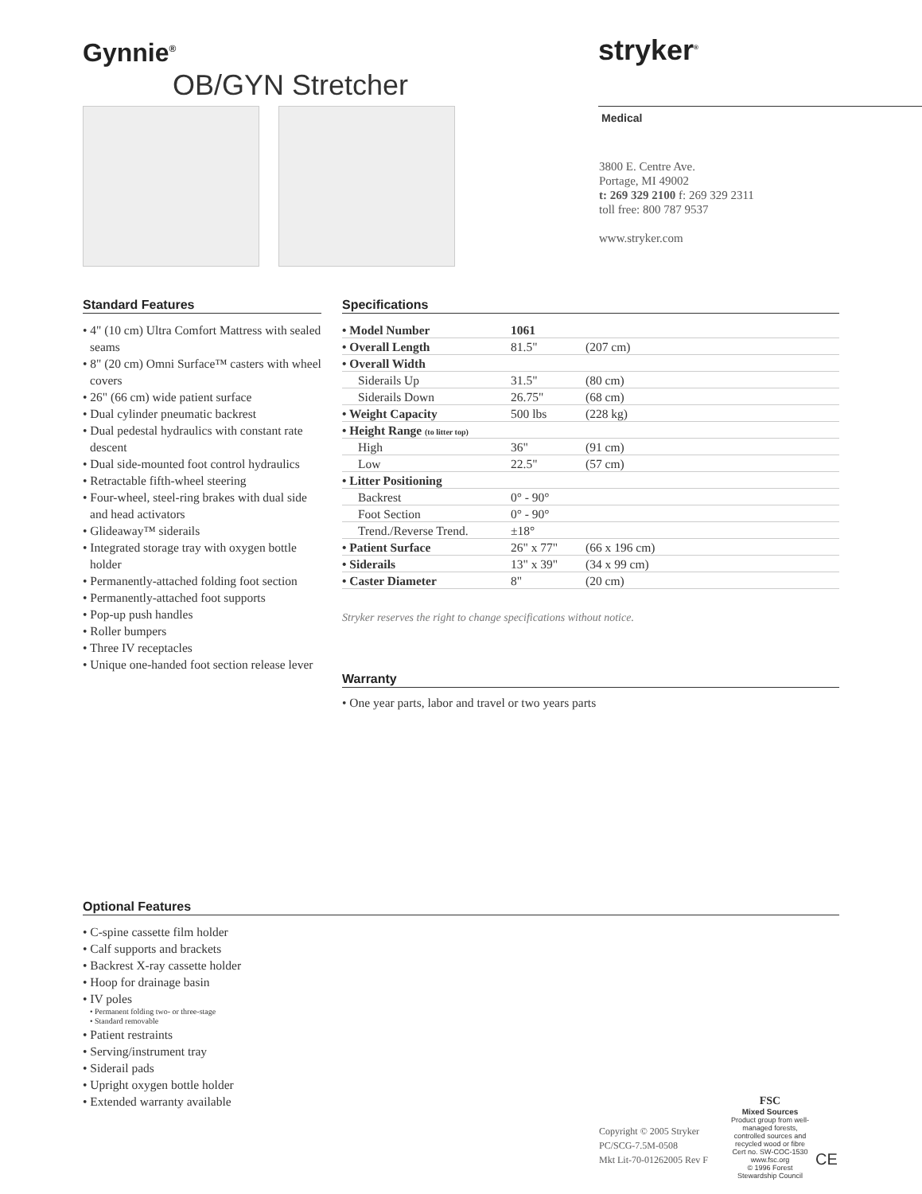Gynnie<sup>®</sup>
OB/GYN Stretcher
stryker<sup>®</sup>
Medical
3800 E. Centre Ave.
Portage, MI 49002
t: 269 329 2100 f: 269 329 2311
toll free: 800 787 9537
www.stryker.com
Standard Features
• 4" (10 cm) Ultra Comfort Mattress with sealed seams
• 8" (20 cm) Omni Surface™ casters with wheel covers
• 26" (66 cm) wide patient surface
• Dual cylinder pneumatic backrest
• Dual pedestal hydraulics with constant rate descent
• Dual side-mounted foot control hydraulics
• Retractable fifth-wheel steering
• Four-wheel, steel-ring brakes with dual side and head activators
• Glideaway™ siderails
• Integrated storage tray with oxygen bottle holder
• Permanently-attached folding foot section
• Permanently-attached foot supports
• Pop-up push handles
• Roller bumpers
• Three IV receptacles
• Unique one-handed foot section release lever
Specifications
| • Model Number | 1061 | |
| • Overall Length | 81.5" | (207 cm) |
| • Overall Width | | |
| Siderails Up | 31.5" | (80 cm) |
| Siderails Down | 26.75" | (68 cm) |
| • Weight Capacity | 500 lbs | (228 kg) |
| • Height Range (to litter top) | | |
| High | 36" | (91 cm) |
| Low | 22.5" | (57 cm) |
| • Litter Positioning | | |
| Backrest | 0° - 90° | |
| Foot Section | 0° - 90° | |
| Trend./Reverse Trend. | ±18° | |
| • Patient Surface | 26" x 77" | (66 x 196 cm) |
| • Siderails | 13" x 39" | (34 x 99 cm) |
| • Caster Diameter | 8" | (20 cm) |
Stryker reserves the right to change specifications without notice.
Warranty
• One year parts, labor and travel or two years parts
Optional Features
• C-spine cassette film holder
• Calf supports and brackets
• Backrest X-ray cassette holder
• Hoop for drainage basin
• IV poles
• Permanent folding two- or three-stage
• Standard removable
• Patient restraints
• Serving/instrument tray
• Siderail pads
• Upright oxygen bottle holder
• Extended warranty available
Copyright © 2005 Stryker
PC/SCG-7.5M-0508
Mkt Lit-70-01262005 Rev F
FSC
Mixed Sources
Product group from well-managed forests, controlled sources and recycled wood or fibre
Cert no. SW-COC-1530
www.fsc.org
© 1996 Forest Stewardship Council
CE